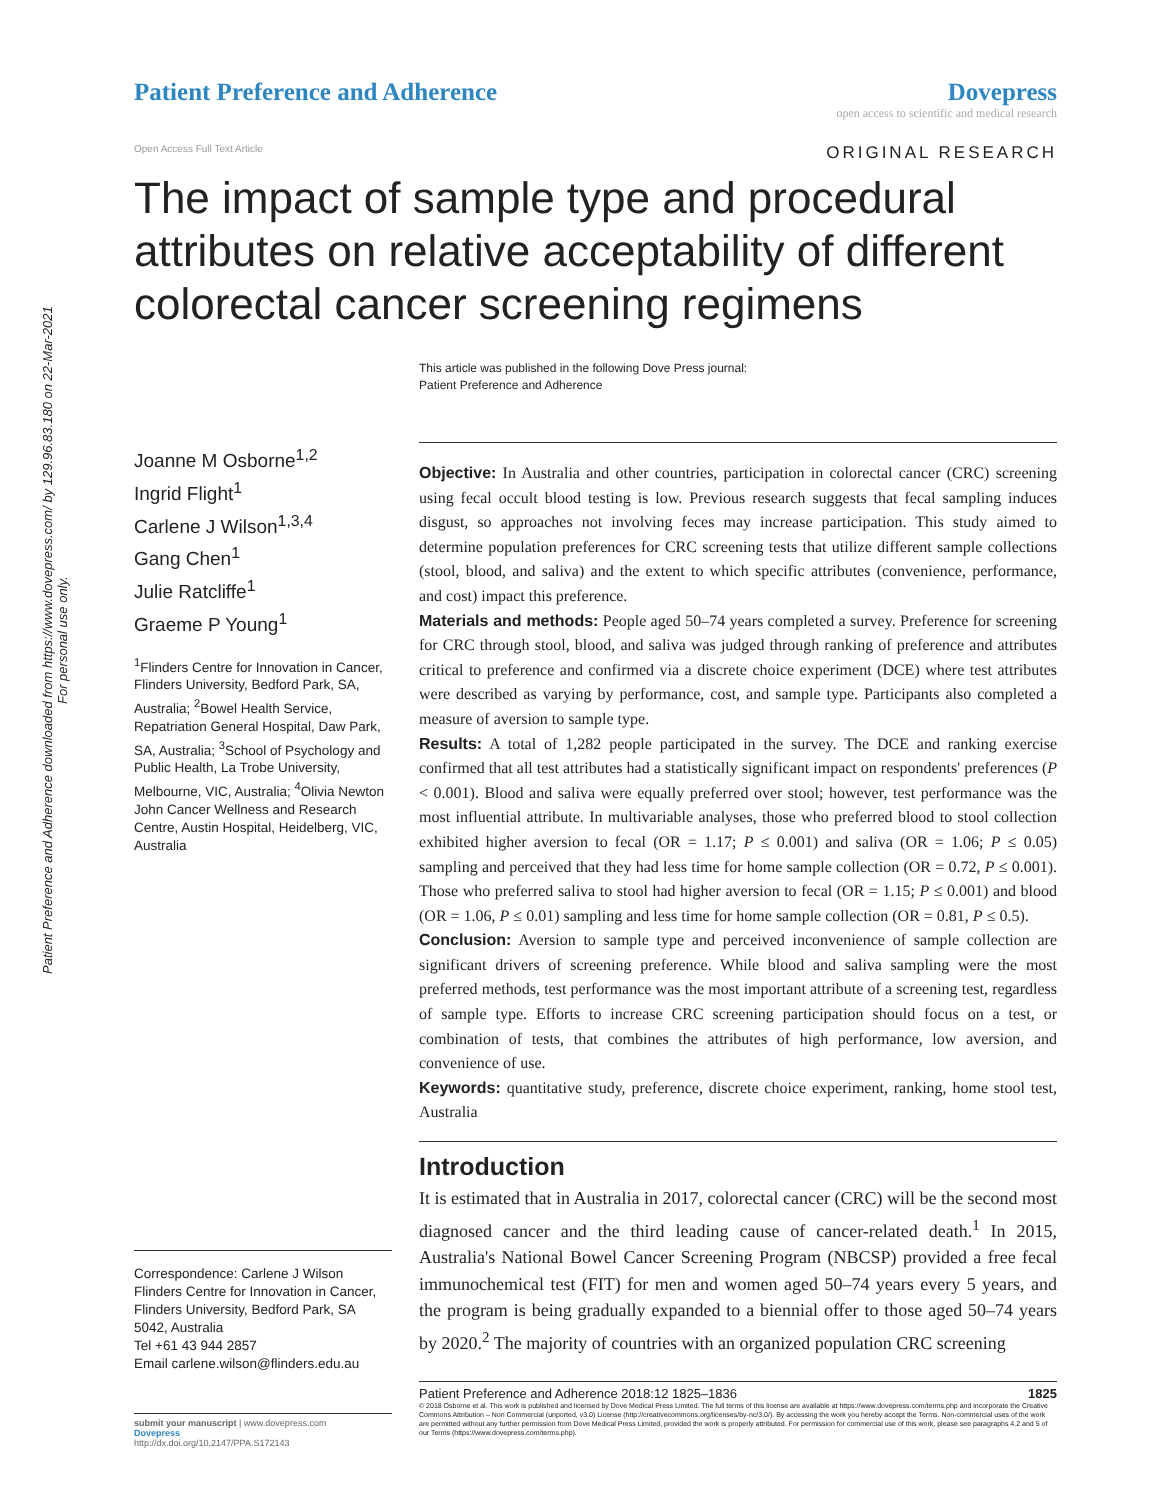Patient Preference and Adherence downloaded from https://www.dovepress.com/ by 129.96.83.180 on 22-Mar-2021
For personal use only.
Patient Preference and Adherence
Dovepress
open access to scientific and medical research
Open Access Full Text Article ORIGINAL RESEARCH
The impact of sample type and procedural attributes on relative acceptability of different colorectal cancer screening regimens
This article was published in the following Dove Press journal:
Patient Preference and Adherence
Joanne M Osborne<sup>1,2</sup>
Ingrid Flight<sup>1</sup>
Carlene J Wilson<sup>1,3,4</sup>
Gang Chen<sup>1</sup>
Julie Ratcliffe<sup>1</sup>
Graeme P Young<sup>1</sup>
<sup>1</sup> Flinders Centre for Innovation in Cancer, Flinders University, Bedford Park, SA, Australia; <sup>2</sup>Bowel Health Service, Repatriation General Hospital, Daw Park, SA, Australia; <sup>3</sup>School of Psychology and Public Health, La Trobe University, Melbourne, VIC, Australia; <sup>4</sup>Olivia Newton John Cancer Wellness and Research Centre, Austin Hospital, Heidelberg, VIC, Australia
Correspondence: Carlene J Wilson
Flinders Centre for Innovation in Cancer, Flinders University, Bedford Park, SA 5042, Australia
Tel +61 43 944 2857
Email carlene.wilson@flinders.edu.au
submit your manuscript | www.dovepress.com
Dovepress
http://dx.doi.org/10.2147/PPA.S172143
Objective: In Australia and other countries, participation in colorectal cancer (CRC) screening using fecal occult blood testing is low. Previous research suggests that fecal sampling induces disgust, so approaches not involving feces may increase participation. This study aimed to determine population preferences for CRC screening tests that utilize different sample collections (stool, blood, and saliva) and the extent to which specific attributes (convenience, performance, and cost) impact this preference.
Materials and methods: People aged 50–74 years completed a survey. Preference for screening for CRC through stool, blood, and saliva was judged through ranking of preference and attributes critical to preference and confirmed via a discrete choice experiment (DCE) where test attributes were described as varying by performance, cost, and sample type. Participants also completed a measure of aversion to sample type.
Results: A total of 1,282 people participated in the survey. The DCE and ranking exercise confirmed that all test attributes had a statistically significant impact on respondents' preferences (P < 0.001). Blood and saliva were equally preferred over stool; however, test performance was the most influential attribute. In multivariable analyses, those who preferred blood to stool collection exhibited higher aversion to fecal (OR = 1.17; P ≤ 0.001) and saliva (OR = 1.06; P ≤ 0.05) sampling and perceived that they had less time for home sample collection (OR = 0.72, P ≤ 0.001). Those who preferred saliva to stool had higher aversion to fecal (OR = 1.15; P ≤ 0.001) and blood (OR = 1.06, P ≤ 0.01) sampling and less time for home sample collection (OR = 0.81, P ≤ 0.5).
Conclusion: Aversion to sample type and perceived inconvenience of sample collection are significant drivers of screening preference. While blood and saliva sampling were the most preferred methods, test performance was the most important attribute of a screening test, regardless of sample type. Efforts to increase CRC screening participation should focus on a test, or combination of tests, that combines the attributes of high performance, low aversion, and convenience of use.
Keywords: quantitative study, preference, discrete choice experiment, ranking, home stool test, Australia
Introduction
It is estimated that in Australia in 2017, colorectal cancer (CRC) will be the second most diagnosed cancer and the third leading cause of cancer-related death.<sup>1</sup> In 2015, Australia's National Bowel Cancer Screening Program (NBCSP) provided a free fecal immunochemical test (FIT) for men and women aged 50–74 years every 5 years, and the program is being gradually expanded to a biennial offer to those aged 50–74 years by 2020.<sup>2</sup> The majority of countries with an organized population CRC screening
Patient Preference and Adherence 2018:12 1825–1836 1825
© 2018 Osborne et al. This work is published and licensed by Dove Medical Press Limited. The full terms of this license are available at https://www.dovepress.com/terms.php and incorporate the Creative Commons Attribution – Non Commercial (unported, v3.0) License (http://creativecommons.org/licenses/by-nc/3.0/). By accessing the work you hereby accept the Terms. Non-commercial uses of the work are permitted without any further permission from Dove Medical Press Limited, provided the work is properly attributed. For permission for commercial use of this work, please see paragraphs 4.2 and 5 of our Terms (https://www.dovepress.com/terms.php).